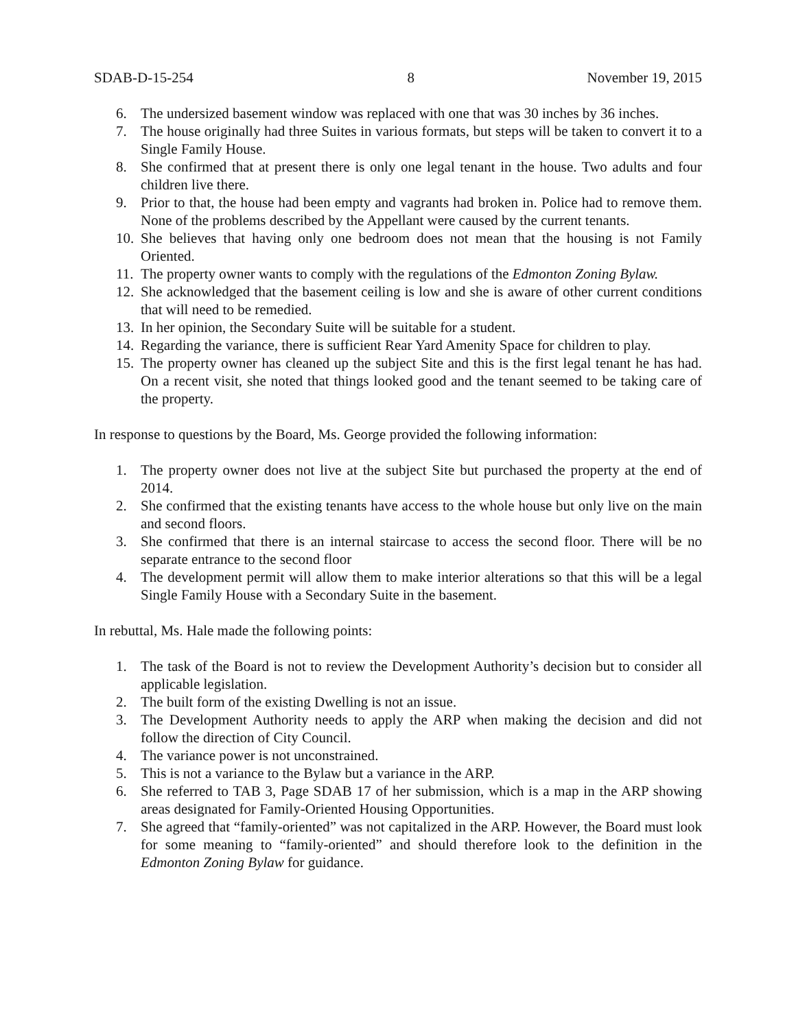SDAB-D-15-254 8 November 19, 2015
6. The undersized basement window was replaced with one that was 30 inches by 36 inches.
7. The house originally had three Suites in various formats, but steps will be taken to convert it to a Single Family House.
8. She confirmed that at present there is only one legal tenant in the house. Two adults and four children live there.
9. Prior to that, the house had been empty and vagrants had broken in. Police had to remove them. None of the problems described by the Appellant were caused by the current tenants.
10. She believes that having only one bedroom does not mean that the housing is not Family Oriented.
11. The property owner wants to comply with the regulations of the Edmonton Zoning Bylaw.
12. She acknowledged that the basement ceiling is low and she is aware of other current conditions that will need to be remedied.
13. In her opinion, the Secondary Suite will be suitable for a student.
14. Regarding the variance, there is sufficient Rear Yard Amenity Space for children to play.
15. The property owner has cleaned up the subject Site and this is the first legal tenant he has had. On a recent visit, she noted that things looked good and the tenant seemed to be taking care of the property.
In response to questions by the Board, Ms. George provided the following information:
1. The property owner does not live at the subject Site but purchased the property at the end of 2014.
2. She confirmed that the existing tenants have access to the whole house but only live on the main and second floors.
3. She confirmed that there is an internal staircase to access the second floor. There will be no separate entrance to the second floor
4. The development permit will allow them to make interior alterations so that this will be a legal Single Family House with a Secondary Suite in the basement.
In rebuttal, Ms. Hale made the following points:
1. The task of the Board is not to review the Development Authority’s decision but to consider all applicable legislation.
2. The built form of the existing Dwelling is not an issue.
3. The Development Authority needs to apply the ARP when making the decision and did not follow the direction of City Council.
4. The variance power is not unconstrained.
5. This is not a variance to the Bylaw but a variance in the ARP.
6. She referred to TAB 3, Page SDAB 17 of her submission, which is a map in the ARP showing areas designated for Family-Oriented Housing Opportunities.
7. She agreed that “family-oriented” was not capitalized in the ARP. However, the Board must look for some meaning to “family-oriented” and should therefore look to the definition in the Edmonton Zoning Bylaw for guidance.